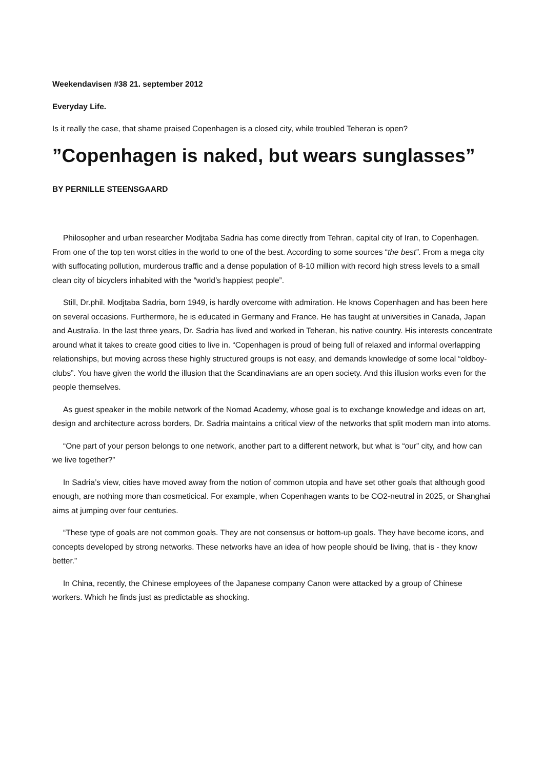Weekendavisen #38 21. september 2012
Everyday Life.
Is it really the case, that shame praised Copenhagen is a closed city, while troubled Teheran is open?
”Copenhagen is naked, but wears sunglasses”
BY PERNILLE STEENSGAARD
Philosopher and urban researcher Modjtaba Sadria has come directly from Tehran, capital city of Iran, to Copenhagen. From one of the top ten worst cities in the world to one of the best. According to some sources “the best”. From a mega city with suffocating pollution, murderous traffic and a dense population of 8-10 million with record high stress levels to a small clean city of bicyclers inhabited with the “world’s happiest people”.
Still, Dr.phil. Modjtaba Sadria, born 1949, is hardly overcome with admiration. He knows Copenhagen and has been here on several occasions. Furthermore, he is educated in Germany and France. He has taught at universities in Canada, Japan and Australia. In the last three years, Dr. Sadria has lived and worked in Teheran, his native country. His interests concentrate around what it takes to create good cities to live in. “Copenhagen is proud of being full of relaxed and informal overlapping relationships, but moving across these highly structured groups is not easy, and demands knowledge of some local “oldboy-clubs”. You have given the world the illusion that the Scandinavians are an open society. And this illusion works even for the people themselves.
As guest speaker in the mobile network of the Nomad Academy, whose goal is to exchange knowledge and ideas on art, design and architecture across borders, Dr. Sadria maintains a critical view of the networks that split modern man into atoms.
“One part of your person belongs to one network, another part to a different network, but what is “our” city, and how can we live together?”
In Sadria’s view, cities have moved away from the notion of common utopia and have set other goals that although good enough, are nothing more than cosmeticical. For example, when Copenhagen wants to be CO2-neutral in 2025, or Shanghai aims at jumping over four centuries.
“These type of goals are not common goals. They are not consensus or bottom-up goals. They have become icons, and concepts developed by strong networks. These networks have an idea of how people should be living, that is - they know better.”
In China, recently, the Chinese employees of the Japanese company Canon were attacked by a group of Chinese workers. Which he finds just as predictable as shocking.